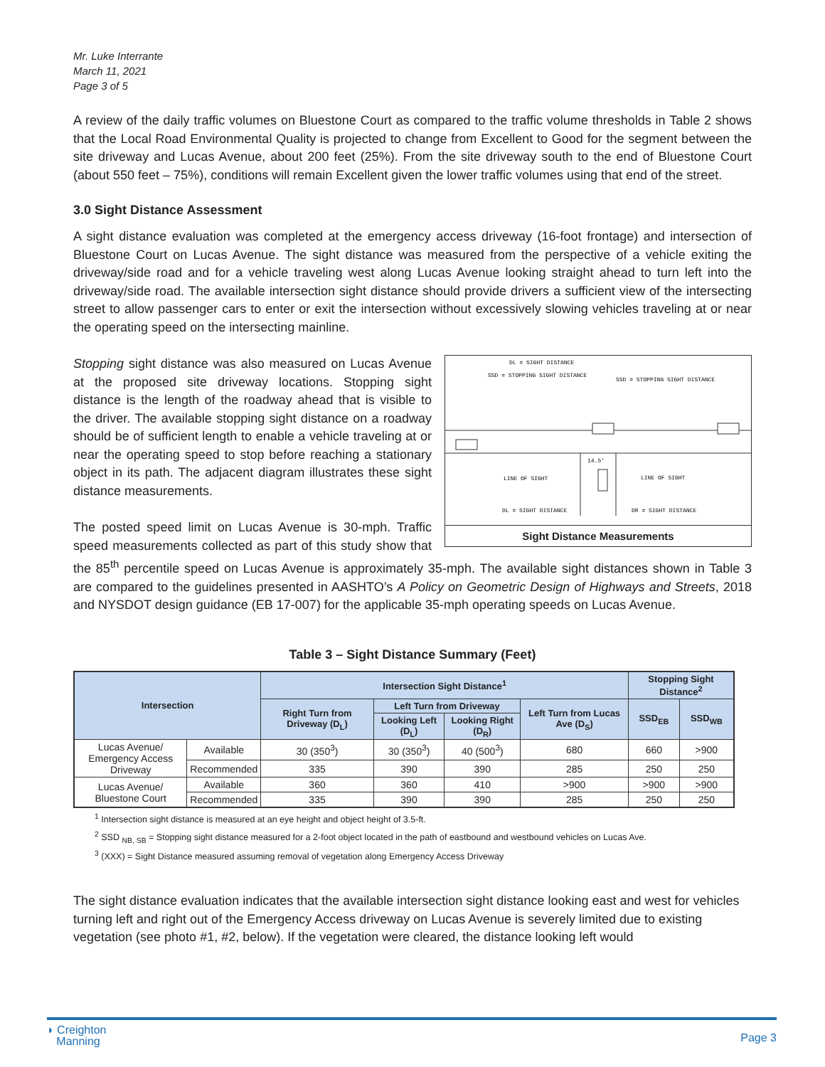Mr. Luke Interrante
March 11, 2021
Page 3 of 5
A review of the daily traffic volumes on Bluestone Court as compared to the traffic volume thresholds in Table 2 shows that the Local Road Environmental Quality is projected to change from Excellent to Good for the segment between the site driveway and Lucas Avenue, about 200 feet (25%). From the site driveway south to the end of Bluestone Court (about 550 feet – 75%), conditions will remain Excellent given the lower traffic volumes using that end of the street.
3.0 Sight Distance Assessment
A sight distance evaluation was completed at the emergency access driveway (16-foot frontage) and intersection of Bluestone Court on Lucas Avenue. The sight distance was measured from the perspective of a vehicle exiting the driveway/side road and for a vehicle traveling west along Lucas Avenue looking straight ahead to turn left into the driveway/side road. The available intersection sight distance should provide drivers a sufficient view of the intersecting street to allow passenger cars to enter or exit the intersection without excessively slowing vehicles traveling at or near the operating speed on the intersecting mainline.
DL = SIGHT DISTANCE
SSD = STOPPING SIGHT DISTANCE
SSD = STOPPING SIGHT DISTANCE
14.5'
LINE OF SIGHT
LINE OF SIGHT
DL = SIGHT DISTANCE
DR = SIGHT DISTANCE
Sight Distance Measurements
Stopping sight distance was also measured on Lucas Avenue at the proposed site driveway locations. Stopping sight distance is the length of the roadway ahead that is visible to the driver. The available stopping sight distance on a roadway should be of sufficient length to enable a vehicle traveling at or near the operating speed to stop before reaching a stationary object in its path. The adjacent diagram illustrates these sight distance measurements.
The posted speed limit on Lucas Avenue is 30-mph. Traffic speed measurements collected as part of this study show that the 85<sup>th</sup> percentile speed on Lucas Avenue is approximately 35-mph. The available sight distances shown in Table 3 are compared to the guidelines presented in AASHTO’s A Policy on Geometric Design of Highways and Streets, 2018 and NYSDOT design guidance (EB 17-007) for the applicable 35-mph operating speeds on Lucas Avenue.
Table 3 – Sight Distance Summary (Feet)
| Intersection | | Intersection Sight Distance<sup>1</sup> | | | | Stopping Sight Distance<sup>2</sup> | |
| --- | --- | --- | --- | --- | --- | --- | --- |
| | | Right Turn from Driveway (D<sub>L</sub>) | Left Turn from Driveway | | Left Turn from Lucas Ave (D<sub>S</sub>) | SSD<sub>EB</sub> | SSD<sub>WB</sub> |
| | | | Looking Left (D<sub>L</sub>) | Looking Right (D<sub>R</sub>) | | | |
| Lucas Avenue/ Emergency Access Driveway | Available | 30 (350<sup>3</sup>) | 30 (350<sup>3</sup>) | 40 (500<sup>3</sup>) | 680 | 660 | >900 |
| | Recommended | 335 | 390 | 390 | 285 | 250 | 250 |
| Lucas Avenue/ Bluestone Court | Available | 360 | 360 | 410 | >900 | >900 | >900 |
| | Recommended | 335 | 390 | 390 | 285 | 250 | 250 |
<sup>1</sup> Intersection sight distance is measured at an eye height and object height of 3.5-ft.
<sup>2</sup> SSD <sub>NB, SB</sub> = Stopping sight distance measured for a 2-foot object located in the path of eastbound and westbound vehicles on Lucas Ave.
<sup>3</sup> (XXX) = Sight Distance measured assuming removal of vegetation along Emergency Access Driveway
The sight distance evaluation indicates that the available intersection sight distance looking east and west for vehicles turning left and right out of the Emergency Access driveway on Lucas Avenue is severely limited due to existing vegetation (see photo #1, #2, below). If the vegetation were cleared, the distance looking left would
◗ Creighton
Manning
Page 3